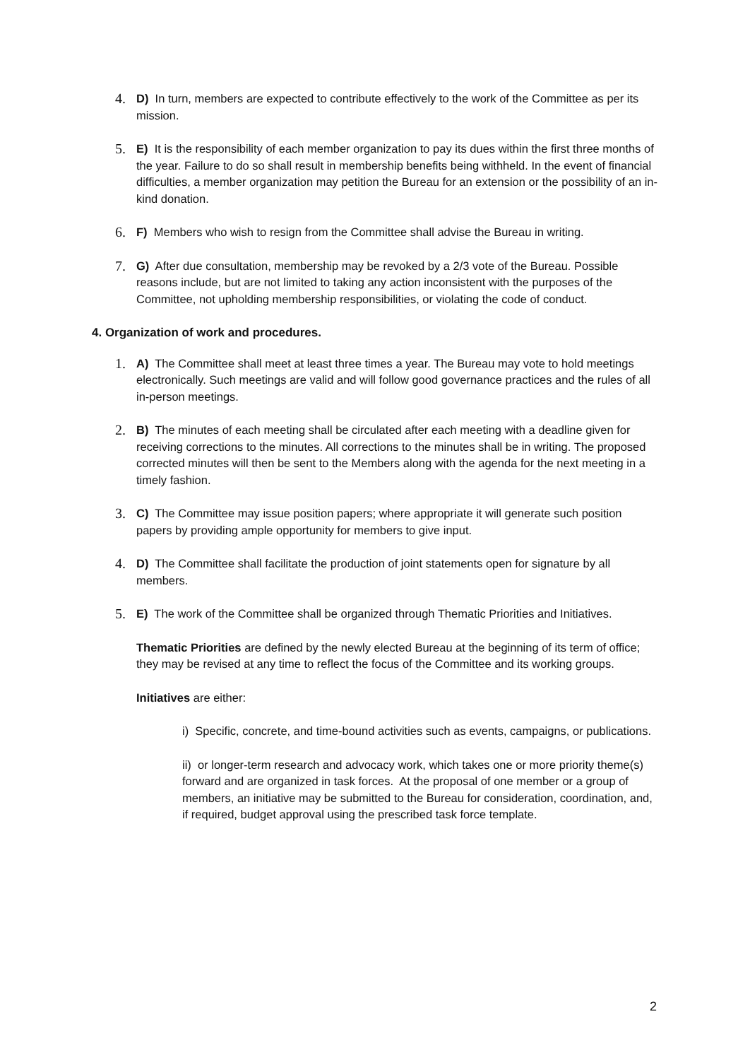4.
D) In turn, members are expected to contribute effectively to the work of the Committee as per its mission.
5.
E) It is the responsibility of each member organization to pay its dues within the first three months of the year. Failure to do so shall result in membership benefits being withheld. In the event of financial difficulties, a member organization may petition the Bureau for an extension or the possibility of an in-kind donation.
6.
F) Members who wish to resign from the Committee shall advise the Bureau in writing.
7.
G) After due consultation, membership may be revoked by a 2/3 vote of the Bureau. Possible reasons include, but are not limited to taking any action inconsistent with the purposes of the Committee, not upholding membership responsibilities, or violating the code of conduct.
4. Organization of work and procedures.
1.
A) The Committee shall meet at least three times a year. The Bureau may vote to hold meetings electronically. Such meetings are valid and will follow good governance practices and the rules of all in-person meetings.
2.
B) The minutes of each meeting shall be circulated after each meeting with a deadline given for receiving corrections to the minutes. All corrections to the minutes shall be in writing. The proposed corrected minutes will then be sent to the Members along with the agenda for the next meeting in a timely fashion.
3.
C) The Committee may issue position papers; where appropriate it will generate such position papers by providing ample opportunity for members to give input.
4.
D) The Committee shall facilitate the production of joint statements open for signature by all members.
5.
E) The work of the Committee shall be organized through Thematic Priorities and Initiatives.
Thematic Priorities are defined by the newly elected Bureau at the beginning of its term of office; they may be revised at any time to reflect the focus of the Committee and its working groups.
Initiatives are either:
i) Specific, concrete, and time-bound activities such as events, campaigns, or publications.
ii) or longer-term research and advocacy work, which takes one or more priority theme(s) forward and are organized in task forces. At the proposal of one member or a group of members, an initiative may be submitted to the Bureau for consideration, coordination, and, if required, budget approval using the prescribed task force template.
2